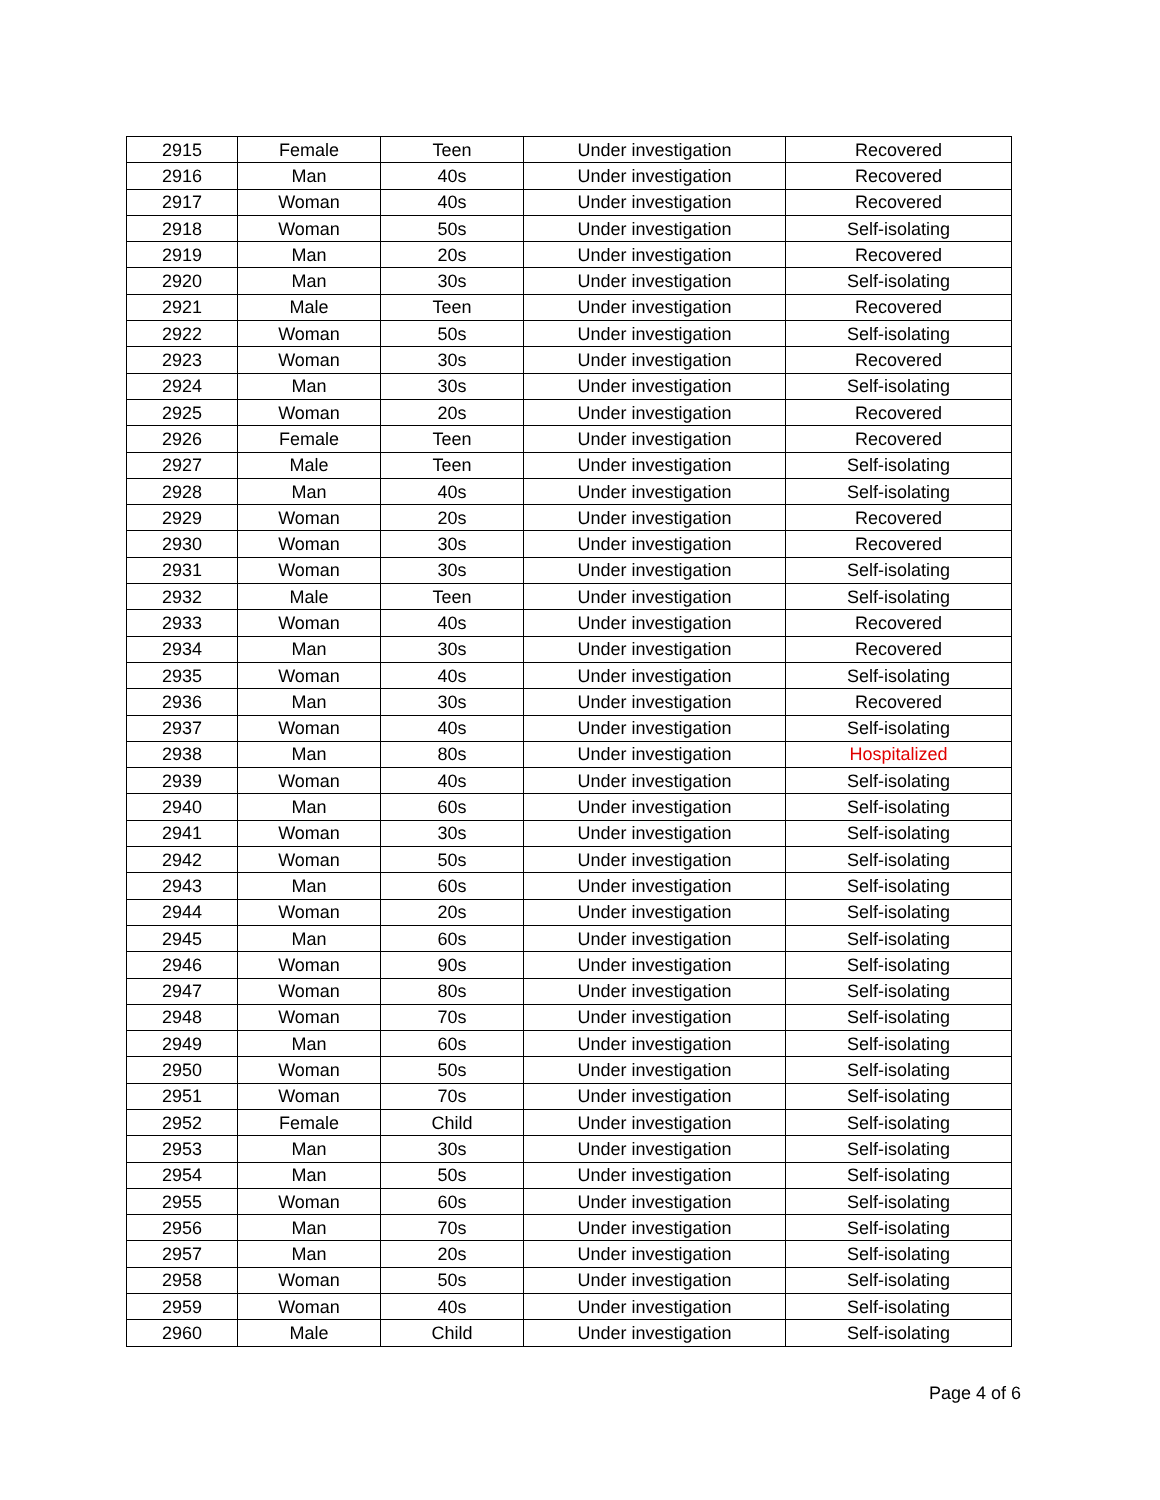| 2915 | Female | Teen | Under investigation | Recovered |
| 2916 | Man | 40s | Under investigation | Recovered |
| 2917 | Woman | 40s | Under investigation | Recovered |
| 2918 | Woman | 50s | Under investigation | Self-isolating |
| 2919 | Man | 20s | Under investigation | Recovered |
| 2920 | Man | 30s | Under investigation | Self-isolating |
| 2921 | Male | Teen | Under investigation | Recovered |
| 2922 | Woman | 50s | Under investigation | Self-isolating |
| 2923 | Woman | 30s | Under investigation | Recovered |
| 2924 | Man | 30s | Under investigation | Self-isolating |
| 2925 | Woman | 20s | Under investigation | Recovered |
| 2926 | Female | Teen | Under investigation | Recovered |
| 2927 | Male | Teen | Under investigation | Self-isolating |
| 2928 | Man | 40s | Under investigation | Self-isolating |
| 2929 | Woman | 20s | Under investigation | Recovered |
| 2930 | Woman | 30s | Under investigation | Recovered |
| 2931 | Woman | 30s | Under investigation | Self-isolating |
| 2932 | Male | Teen | Under investigation | Self-isolating |
| 2933 | Woman | 40s | Under investigation | Recovered |
| 2934 | Man | 30s | Under investigation | Recovered |
| 2935 | Woman | 40s | Under investigation | Self-isolating |
| 2936 | Man | 30s | Under investigation | Recovered |
| 2937 | Woman | 40s | Under investigation | Self-isolating |
| 2938 | Man | 80s | Under investigation | Hospitalized |
| 2939 | Woman | 40s | Under investigation | Self-isolating |
| 2940 | Man | 60s | Under investigation | Self-isolating |
| 2941 | Woman | 30s | Under investigation | Self-isolating |
| 2942 | Woman | 50s | Under investigation | Self-isolating |
| 2943 | Man | 60s | Under investigation | Self-isolating |
| 2944 | Woman | 20s | Under investigation | Self-isolating |
| 2945 | Man | 60s | Under investigation | Self-isolating |
| 2946 | Woman | 90s | Under investigation | Self-isolating |
| 2947 | Woman | 80s | Under investigation | Self-isolating |
| 2948 | Woman | 70s | Under investigation | Self-isolating |
| 2949 | Man | 60s | Under investigation | Self-isolating |
| 2950 | Woman | 50s | Under investigation | Self-isolating |
| 2951 | Woman | 70s | Under investigation | Self-isolating |
| 2952 | Female | Child | Under investigation | Self-isolating |
| 2953 | Man | 30s | Under investigation | Self-isolating |
| 2954 | Man | 50s | Under investigation | Self-isolating |
| 2955 | Woman | 60s | Under investigation | Self-isolating |
| 2956 | Man | 70s | Under investigation | Self-isolating |
| 2957 | Man | 20s | Under investigation | Self-isolating |
| 2958 | Woman | 50s | Under investigation | Self-isolating |
| 2959 | Woman | 40s | Under investigation | Self-isolating |
| 2960 | Male | Child | Under investigation | Self-isolating |
Page 4 of 6